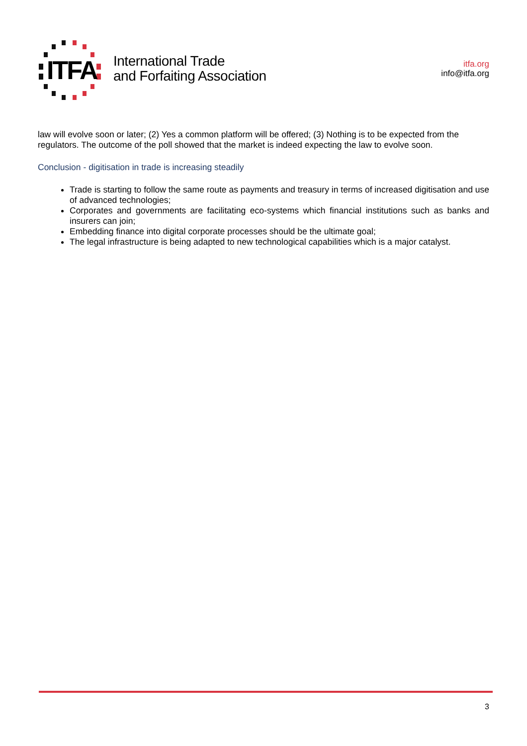ITFA
International Trade
and Forfaiting Association
itfa.org
info@itfa.org
law will evolve soon or later; (2) Yes a common platform will be offered; (3) Nothing is to be expected from the regulators. The outcome of the poll showed that the market is indeed expecting the law to evolve soon.
Conclusion - digitisation in trade is increasing steadily
Trade is starting to follow the same route as payments and treasury in terms of increased digitisation and use of advanced technologies;
Corporates and governments are facilitating eco-systems which financial institutions such as banks and insurers can join;
Embedding finance into digital corporate processes should be the ultimate goal;
The legal infrastructure is being adapted to new technological capabilities which is a major catalyst.
3